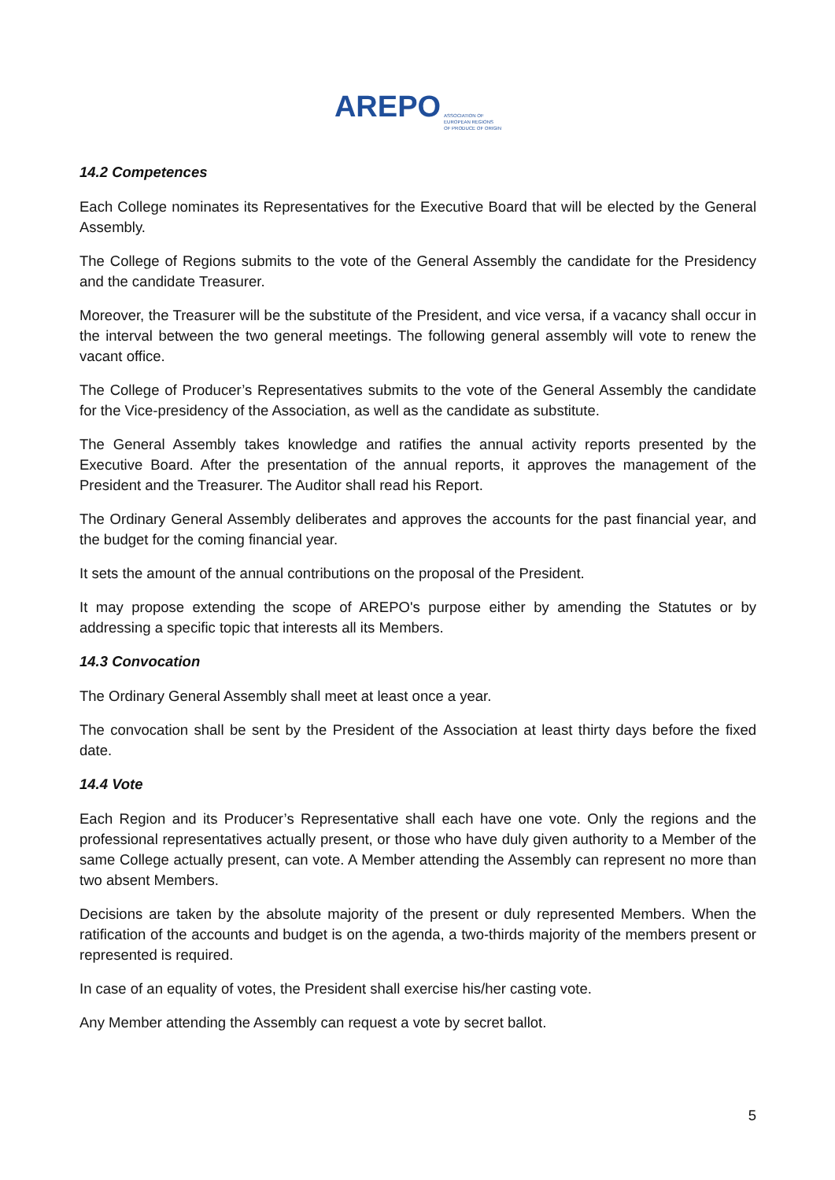AREPO ASSOCIATION OF
EUROPEAN REGIONS
OF PRODUCE OF ORIGIN
14.2 Competences
Each College nominates its Representatives for the Executive Board that will be elected by the General Assembly.
The College of Regions submits to the vote of the General Assembly the candidate for the Presidency and the candidate Treasurer.
Moreover, the Treasurer will be the substitute of the President, and vice versa, if a vacancy shall occur in the interval between the two general meetings. The following general assembly will vote to renew the vacant office.
The College of Producer’s Representatives submits to the vote of the General Assembly the candidate for the Vice-presidency of the Association, as well as the candidate as substitute.
The General Assembly takes knowledge and ratifies the annual activity reports presented by the Executive Board. After the presentation of the annual reports, it approves the management of the President and the Treasurer. The Auditor shall read his Report.
The Ordinary General Assembly deliberates and approves the accounts for the past financial year, and the budget for the coming financial year.
It sets the amount of the annual contributions on the proposal of the President.
It may propose extending the scope of AREPO's purpose either by amending the Statutes or by addressing a specific topic that interests all its Members.
14.3 Convocation
The Ordinary General Assembly shall meet at least once a year.
The convocation shall be sent by the President of the Association at least thirty days before the fixed date.
14.4 Vote
Each Region and its Producer’s Representative shall each have one vote. Only the regions and the professional representatives actually present, or those who have duly given authority to a Member of the same College actually present, can vote. A Member attending the Assembly can represent no more than two absent Members.
Decisions are taken by the absolute majority of the present or duly represented Members. When the ratification of the accounts and budget is on the agenda, a two-thirds majority of the members present or represented is required.
In case of an equality of votes, the President shall exercise his/her casting vote.
Any Member attending the Assembly can request a vote by secret ballot.
5